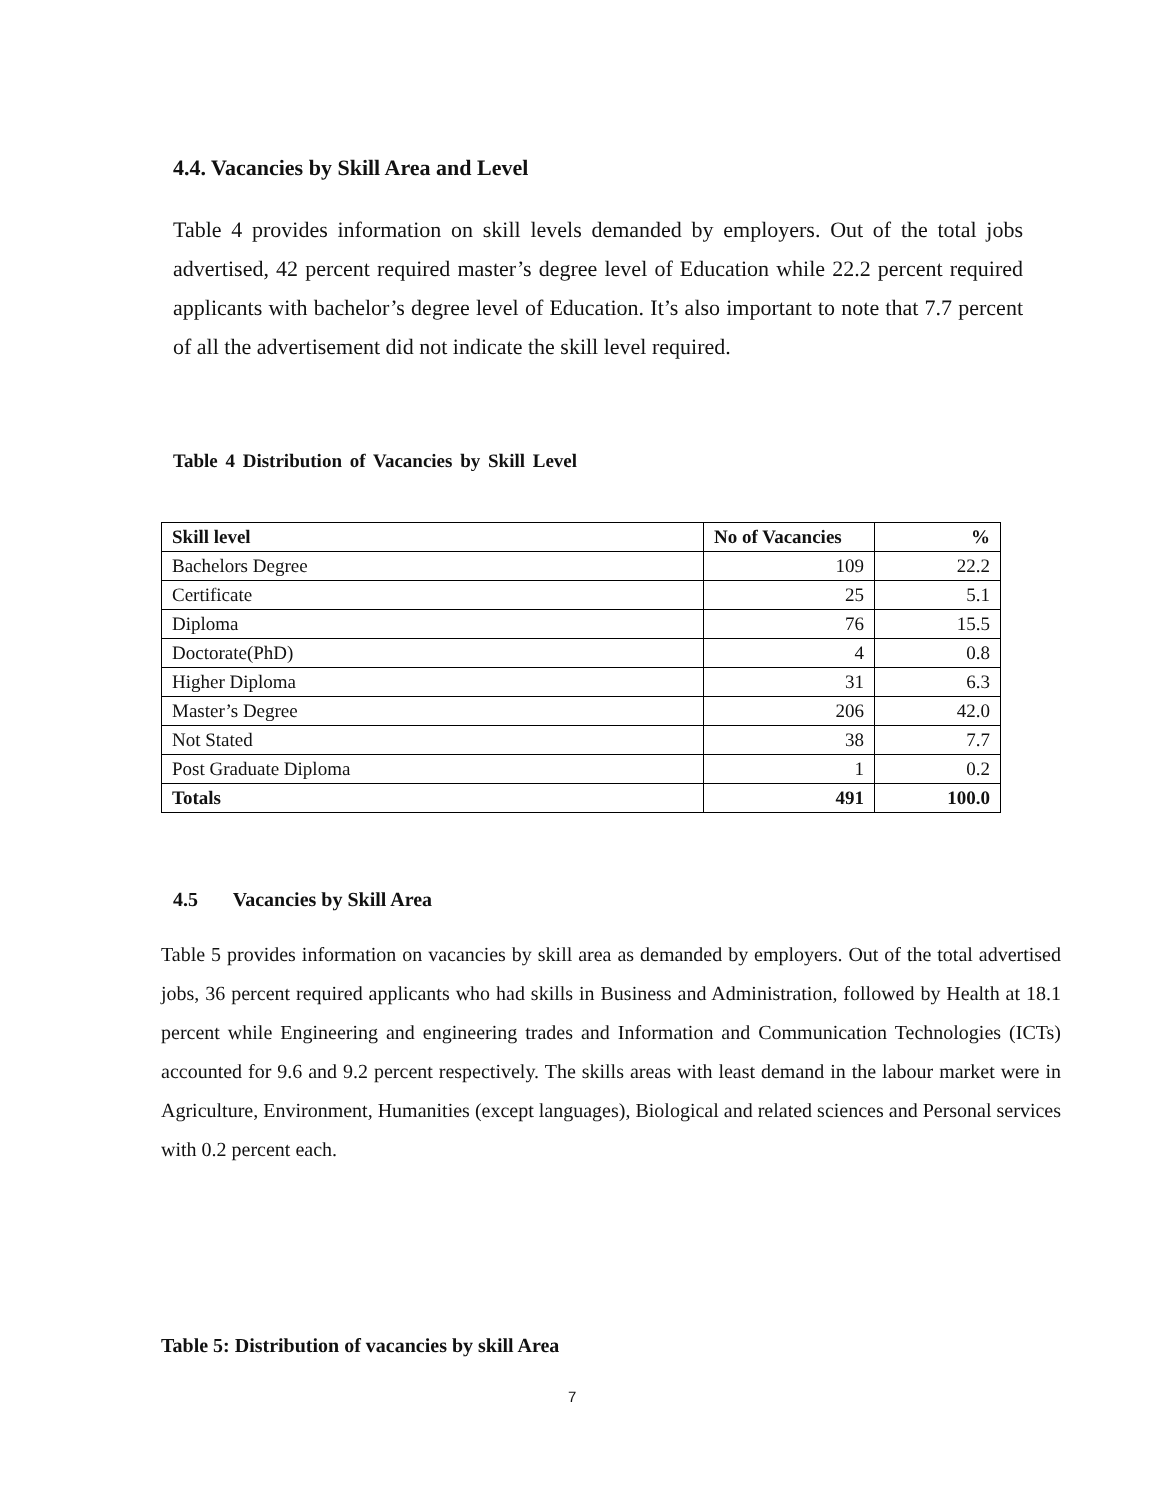4.4. Vacancies by Skill Area and Level
Table 4 provides information on skill levels demanded by employers. Out of the total jobs advertised, 42 percent required master’s degree level of Education while 22.2 percent required applicants with bachelor’s degree level of Education. It’s also important to note that 7.7 percent of all the advertisement did not indicate the skill level required.
Table 4 Distribution of Vacancies by Skill Level
| Skill level | No of Vacancies | % |
| --- | --- | --- |
| Bachelors Degree | 109 | 22.2 |
| Certificate | 25 | 5.1 |
| Diploma | 76 | 15.5 |
| Doctorate(PhD) | 4 | 0.8 |
| Higher Diploma | 31 | 6.3 |
| Master’s Degree | 206 | 42.0 |
| Not Stated | 38 | 7.7 |
| Post Graduate Diploma | 1 | 0.2 |
| Totals | 491 | 100.0 |
4.5 Vacancies by Skill Area
Table 5 provides information on vacancies by skill area as demanded by employers. Out of the total advertised jobs, 36 percent required applicants who had skills in Business and Administration, followed by Health at 18.1 percent while Engineering and engineering trades and Information and Communication Technologies (ICTs) accounted for 9.6 and 9.2 percent respectively. The skills areas with least demand in the labour market were in Agriculture, Environment, Humanities (except languages), Biological and related sciences and Personal services with 0.2 percent each.
Table 5: Distribution of vacancies by skill Area
7